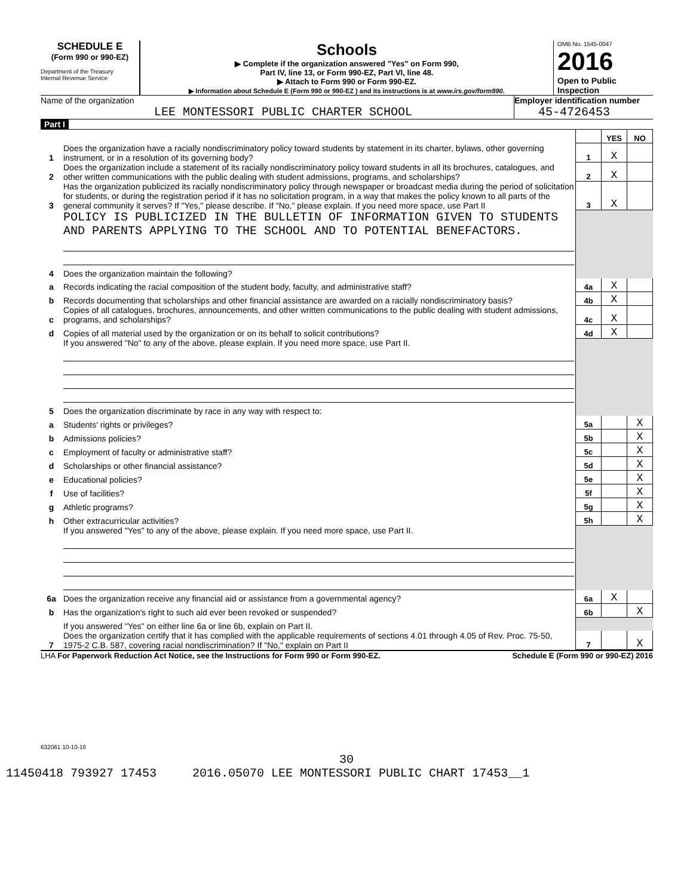SCHEDULE E
(Form 990 or 990-EZ)
Department of the Treasury
Internal Revenue Service
Schools
▶ Complete if the organization answered "Yes" on Form 990,
Part IV, line 13, or Form 990-EZ, Part VI, line 48.
▶ Attach to Form 990 or Form 990-EZ.
▶ Information about Schedule E (Form 990 or 990-EZ ) and its instructions is at www.irs.gov/form990.
OMB No. 1545-0047
2016
Open to Public Inspection
Name of the organization
LEE MONTESSORI PUBLIC CHARTER SCHOOL
Employer identification number
45-4726453
Part I
| | | | YES | NO |
| 1 | Does the organization have a racially nondiscriminatory policy toward students by statement in its charter, bylaws, other governing instrument, or in a resolution of its governing body? | 1 | X | |
| 2 | Does the organization include a statement of its racially nondiscriminatory policy toward students in all its brochures, catalogues, and other written communications with the public dealing with student admissions, programs, and scholarships? | 2 | X | |
| 3 | Has the organization publicized its racially nondiscriminatory policy through newspaper or broadcast media during the period of solicitation for students, or during the registration period if it has no solicitation program, in a way that makes the policy known to all parts of the general community it serves? If "Yes," please describe. If "No," please explain. If you need more space, use Part II | 3 | X | |
| | POLICY IS PUBLICIZED IN THE BULLETIN OF INFORMATION GIVEN TO STUDENTS AND PARENTS APPLYING TO THE SCHOOL AND TO POTENTIAL BENEFACTORS. | | | |
| 4 | Does the organization maintain the following? | | | |
| a | Records indicating the racial composition of the student body, faculty, and administrative staff? | 4a | X | |
| b | Records documenting that scholarships and other financial assistance are awarded on a racially nondiscriminatory basis? | 4b | X | |
| c | Copies of all catalogues, brochures, announcements, and other written communications to the public dealing with student admissions, programs, and scholarships? | 4c | X | |
| d | Copies of all material used by the organization or on its behalf to solicit contributions? | 4d | X | |
| | If you answered "No" to any of the above, please explain. If you need more space, use Part II. | | | |
| 5 | Does the organization discriminate by race in any way with respect to: | | | |
| a | Students' rights or privileges? | 5a | | X |
| b | Admissions policies? | 5b | | X |
| c | Employment of faculty or administrative staff? | 5c | | X |
| d | Scholarships or other financial assistance? | 5d | | X |
| e | Educational policies? | 5e | | X |
| f | Use of facilities? | 5f | | X |
| g | Athletic programs? | 5g | | X |
| h | Other extracurricular activities? | 5h | | X |
| | If you answered "Yes" to any of the above, please explain. If you need more space, use Part II. | | | |
| 6a | Does the organization receive any financial aid or assistance from a governmental agency? | 6a | X | |
| b | Has the organization's right to such aid ever been revoked or suspended? | 6b | | X |
| | If you answered "Yes" on either line 6a or line 6b, explain on Part II. | | | |
| 7 | Does the organization certify that it has complied with the applicable requirements of sections 4.01 through 4.05 of Rev. Proc. 75-50, 1975-2 C.B. 587, covering racial nondiscrimination? If "No," explain on Part II | 7 | | X |
LHA For Paperwork Reduction Act Notice, see the Instructions for Form 990 or Form 990-EZ. Schedule E (Form 990 or 990-EZ) 2016
632061 10-10-16
30
11450418 793927 17453 2016.05070 LEE MONTESSORI PUBLIC CHART 17453__1